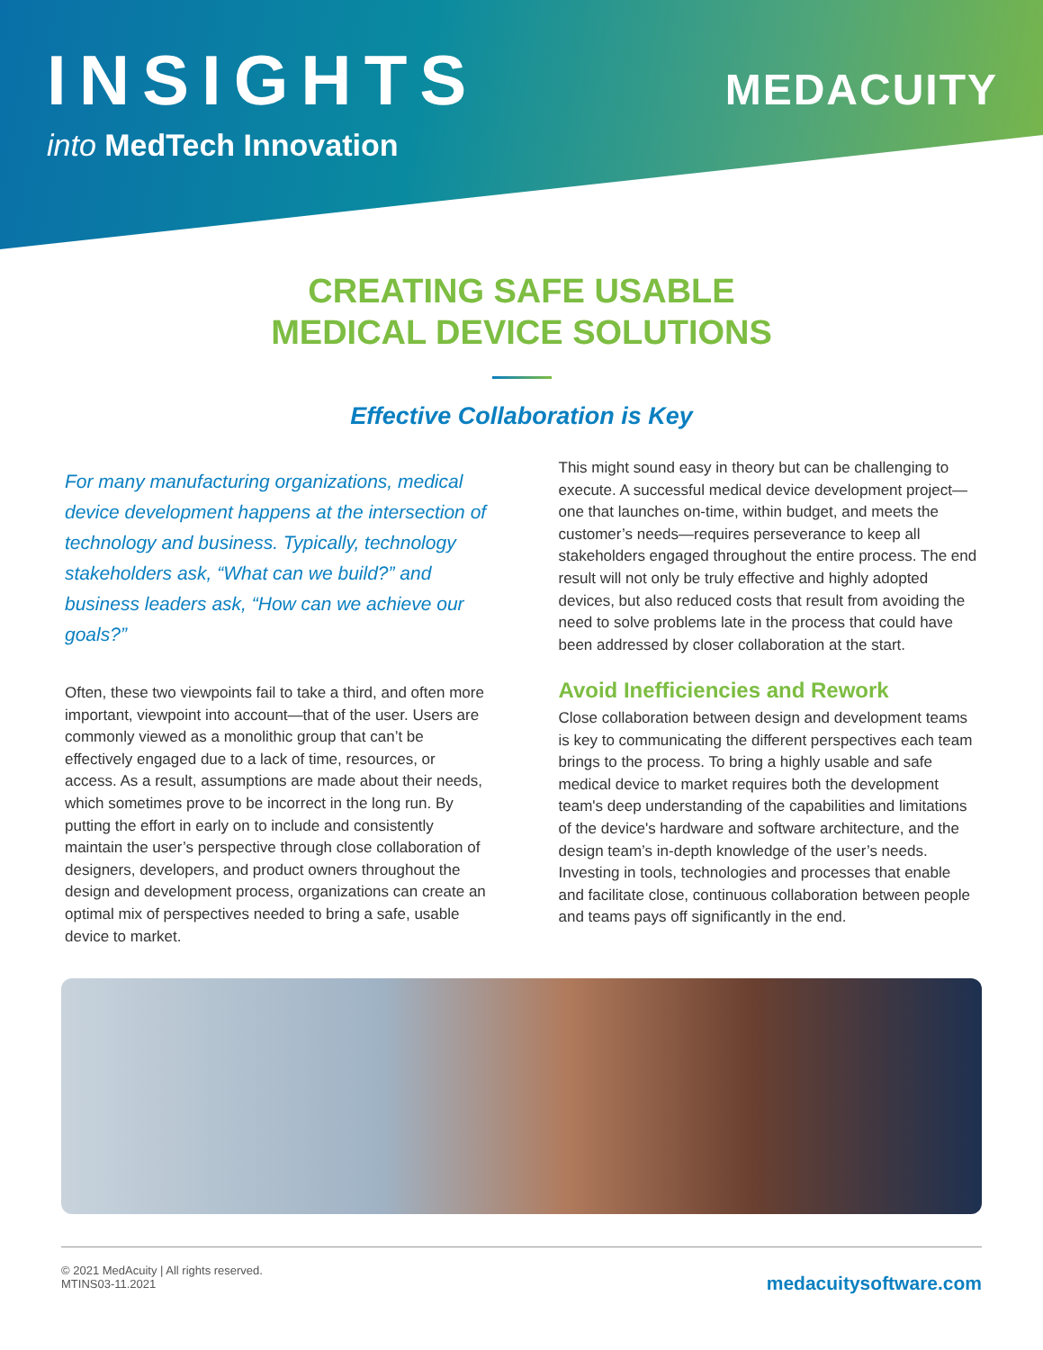INSIGHTS
into MedTech Innovation
MEDACUITY
CREATING SAFE USABLE
MEDICAL DEVICE SOLUTIONS
Effective Collaboration is Key
For many manufacturing organizations, medical device development happens at the intersection of technology and business. Typically, technology stakeholders ask, “What can we build?” and business leaders ask, “How can we achieve our goals?”
Often, these two viewpoints fail to take a third, and often more important, viewpoint into account—that of the user. Users are commonly viewed as a monolithic group that can’t be effectively engaged due to a lack of time, resources, or access. As a result, assumptions are made about their needs, which sometimes prove to be incorrect in the long run. By putting the effort in early on to include and consistently maintain the user’s perspective through close collaboration of designers, developers, and product owners throughout the design and development process, organizations can create an optimal mix of perspectives needed to bring a safe, usable device to market.
This might sound easy in theory but can be challenging to execute. A successful medical device development project—one that launches on-time, within budget, and meets the customer’s needs—requires perseverance to keep all stakeholders engaged throughout the entire process. The end result will not only be truly effective and highly adopted devices, but also reduced costs that result from avoiding the need to solve problems late in the process that could have been addressed by closer collaboration at the start.
Avoid Inefficiencies and Rework
Close collaboration between design and development teams is key to communicating the different perspectives each team brings to the process. To bring a highly usable and safe medical device to market requires both the development team's deep understanding of the capabilities and limitations of the device's hardware and software architecture, and the design team’s in-depth knowledge of the user’s needs. Investing in tools, technologies and processes that enable and facilitate close, continuous collaboration between people and teams pays off significantly in the end.
© 2021 MedAcuity | All rights reserved.
MTINS03-11.2021
medacuitysoftware.com